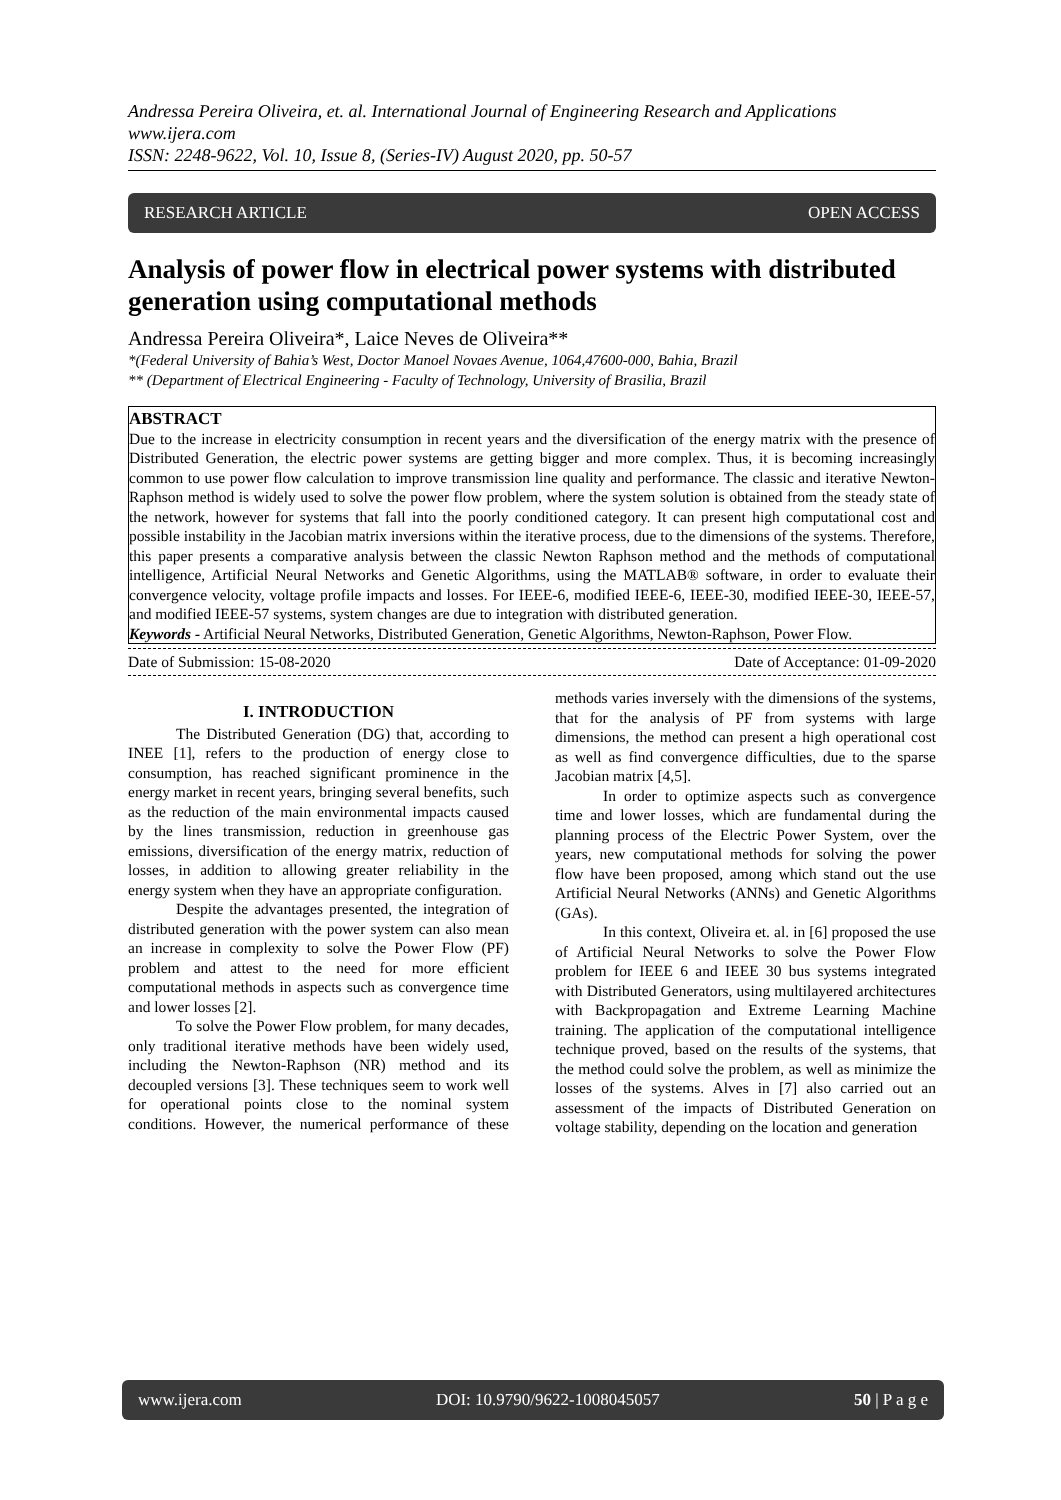Andressa Pereira Oliveira, et. al. International Journal of Engineering Research and Applications
www.ijera.com
ISSN: 2248-9622, Vol. 10, Issue 8, (Series-IV) August 2020, pp. 50-57
RESEARCH ARTICLE OPEN ACCESS
Analysis of power flow in electrical power systems with distributed generation using computational methods
Andressa Pereira Oliveira*, Laice Neves de Oliveira**
*(Federal University of Bahia’s West, Doctor Manoel Novaes Avenue, 1064,47600-000, Bahia, Brazil
** (Department of Electrical Engineering - Faculty of Technology, University of Brasilia, Brazil
ABSTRACT
Due to the increase in electricity consumption in recent years and the diversification of the energy matrix with the presence of Distributed Generation, the electric power systems are getting bigger and more complex. Thus, it is becoming increasingly common to use power flow calculation to improve transmission line quality and performance. The classic and iterative Newton-Raphson method is widely used to solve the power flow problem, where the system solution is obtained from the steady state of the network, however for systems that fall into the poorly conditioned category. It can present high computational cost and possible instability in the Jacobian matrix inversions within the iterative process, due to the dimensions of the systems. Therefore, this paper presents a comparative analysis between the classic Newton Raphson method and the methods of computational intelligence, Artificial Neural Networks and Genetic Algorithms, using the MATLAB® software, in order to evaluate their convergence velocity, voltage profile impacts and losses. For IEEE-6, modified IEEE-6, IEEE-30, modified IEEE-30, IEEE-57, and modified IEEE-57 systems, system changes are due to integration with distributed generation.
Keywords - Artificial Neural Networks, Distributed Generation, Genetic Algorithms, Newton-Raphson, Power Flow.
Date of Submission: 15-08-2020 Date of Acceptance: 01-09-2020
I. INTRODUCTION
The Distributed Generation (DG) that, according to INEE [1], refers to the production of energy close to consumption, has reached significant prominence in the energy market in recent years, bringing several benefits, such as the reduction of the main environmental impacts caused by the lines transmission, reduction in greenhouse gas emissions, diversification of the energy matrix, reduction of losses, in addition to allowing greater reliability in the energy system when they have an appropriate configuration.
Despite the advantages presented, the integration of distributed generation with the power system can also mean an increase in complexity to solve the Power Flow (PF) problem and attest to the need for more efficient computational methods in aspects such as convergence time and lower losses [2].
To solve the Power Flow problem, for many decades, only traditional iterative methods have been widely used, including the Newton-Raphson (NR) method and its decoupled versions [3]. These techniques seem to work well for operational points close to the nominal system conditions. However, the numerical performance of these methods varies inversely with the dimensions of the systems, that for the analysis of PF from systems with large dimensions, the method can present a high operational cost as well as find convergence difficulties, due to the sparse Jacobian matrix [4,5].
In order to optimize aspects such as convergence time and lower losses, which are fundamental during the planning process of the Electric Power System, over the years, new computational methods for solving the power flow have been proposed, among which stand out the use Artificial Neural Networks (ANNs) and Genetic Algorithms (GAs).
In this context, Oliveira et. al. in [6] proposed the use of Artificial Neural Networks to solve the Power Flow problem for IEEE 6 and IEEE 30 bus systems integrated with Distributed Generators, using multilayered architectures with Backpropagation and Extreme Learning Machine training. The application of the computational intelligence technique proved, based on the results of the systems, that the method could solve the problem, as well as minimize the losses of the systems. Alves in [7] also carried out an assessment of the impacts of Distributed Generation on voltage stability, depending on the location and generation
www.ijera.com DOI: 10.9790/9622-1008045057 50 | P a g e